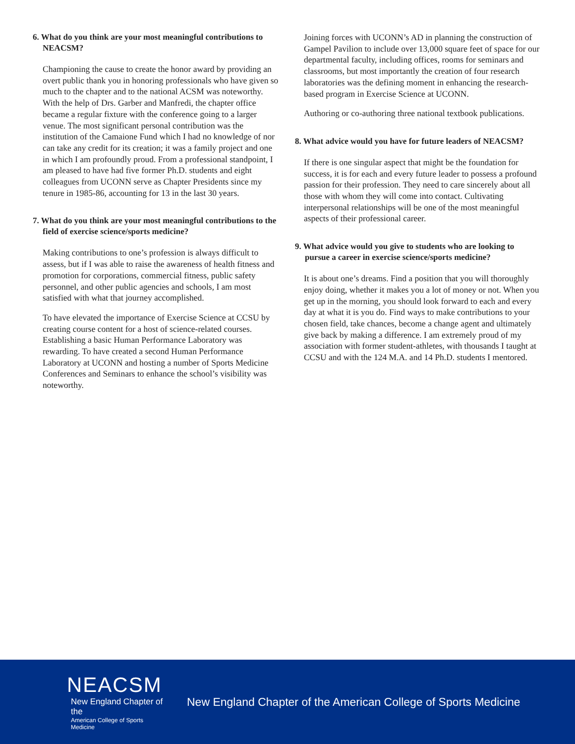6. What do you think are your most meaningful contributions to NEACSM?
Championing the cause to create the honor award by providing an overt public thank you in honoring professionals who have given so much to the chapter and to the national ACSM was noteworthy. With the help of Drs. Garber and Manfredi, the chapter office became a regular fixture with the conference going to a larger venue. The most significant personal contribution was the institution of the Camaione Fund which I had no knowledge of nor can take any credit for its creation; it was a family project and one in which I am profoundly proud. From a professional standpoint, I am pleased to have had five former Ph.D. students and eight colleagues from UCONN serve as Chapter Presidents since my tenure in 1985-86, accounting for 13 in the last 30 years.
7. What do you think are your most meaningful contributions to the field of exercise science/sports medicine?
Making contributions to one’s profession is always difficult to assess, but if I was able to raise the awareness of health fitness and promotion for corporations, commercial fitness, public safety personnel, and other public agencies and schools, I am most satisfied with what that journey accomplished.
To have elevated the importance of Exercise Science at CCSU by creating course content for a host of science-related courses. Establishing a basic Human Performance Laboratory was rewarding. To have created a second Human Performance Laboratory at UCONN and hosting a number of Sports Medicine Conferences and Seminars to enhance the school’s visibility was noteworthy.
Joining forces with UCONN’s AD in planning the construction of Gampel Pavilion to include over 13,000 square feet of space for our departmental faculty, including offices, rooms for seminars and classrooms, but most importantly the creation of four research laboratories was the defining moment in enhancing the research-based program in Exercise Science at UCONN.
Authoring or co-authoring three national textbook publications.
8. What advice would you have for future leaders of NEACSM?
If there is one singular aspect that might be the foundation for success, it is for each and every future leader to possess a profound passion for their profession. They need to care sincerely about all those with whom they will come into contact. Cultivating interpersonal relationships will be one of the most meaningful aspects of their professional career.
9. What advice would you give to students who are looking to pursue a career in exercise science/sports medicine?
It is about one’s dreams. Find a position that you will thoroughly enjoy doing, whether it makes you a lot of money or not. When you get up in the morning, you should look forward to each and every day at what it is you do. Find ways to make contributions to your chosen field, take chances, become a change agent and ultimately give back by making a difference. I am extremely proud of my association with former student-athletes, with thousands I taught at CCSU and with the 124 M.A. and 14 Ph.D. students I mentored.
NEACSM
New England Chapter of the
American College of Sports Medicine
New England Chapter of the American College of Sports Medicine